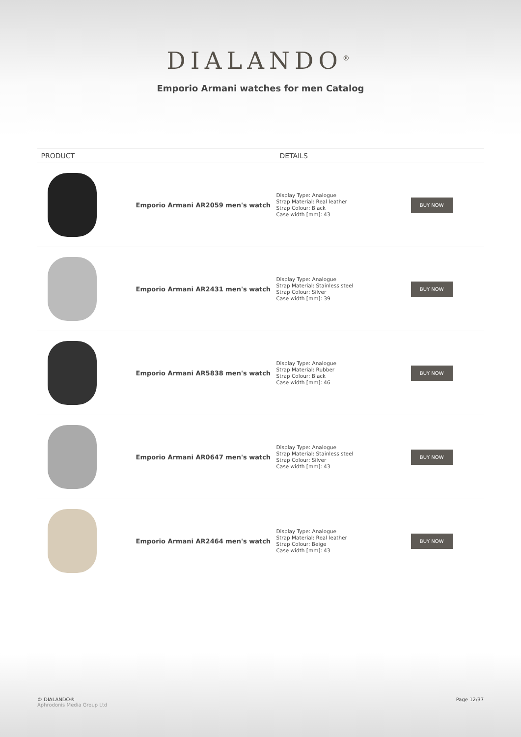DIALANDO<sup>®</sup>
Emporio Armani watches for men Catalog
| PRODUCT | DETAILS | |
| --- | --- | --- |
| Emporio Armani AR2059 men's watch | Display Type: Analogue Strap Material: Real leather Strap Colour: Black Case width [mm]: 43 | BUY NOW |
| Emporio Armani AR2431 men's watch | Display Type: Analogue Strap Material: Stainless steel Strap Colour: Silver Case width [mm]: 39 | BUY NOW |
| Emporio Armani AR5838 men's watch | Display Type: Analogue Strap Material: Rubber Strap Colour: Black Case width [mm]: 46 | BUY NOW |
| Emporio Armani AR0647 men's watch | Display Type: Analogue Strap Material: Stainless steel Strap Colour: Silver Case width [mm]: 43 | BUY NOW |
| Emporio Armani AR2464 men's watch | Display Type: Analogue Strap Material: Real leather Strap Colour: Beige Case width [mm]: 43 | BUY NOW |
© DIALANDO®
Aphrodonis Media Group Ltd
Page 12/37